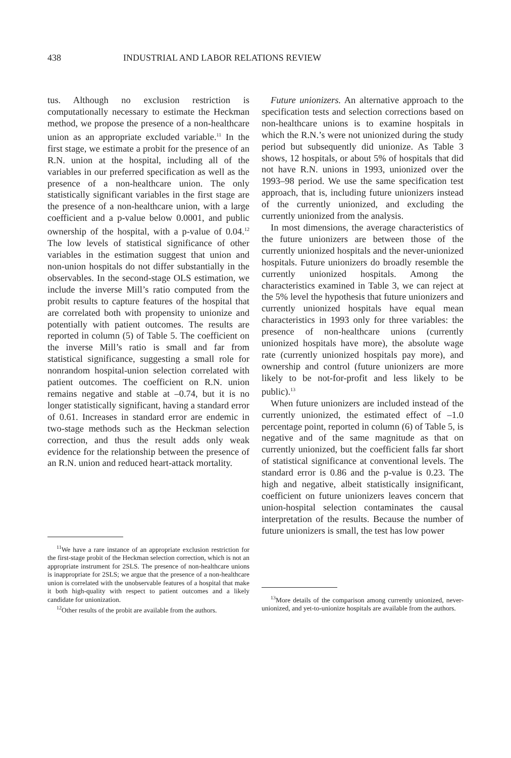438 INDUSTRIAL AND LABOR RELATIONS REVIEW
tus. Although no exclusion restriction is computationally necessary to estimate the Heckman method, we propose the presence of a non-healthcare union as an appropriate excluded variable.<sup>11</sup> In the first stage, we estimate a probit for the presence of an R.N. union at the hospital, including all of the variables in our preferred specification as well as the presence of a non-healthcare union. The only statistically significant variables in the first stage are the presence of a non-healthcare union, with a large coefficient and a p-value below 0.0001, and public ownership of the hospital, with a p-value of 0.04.<sup>12</sup> The low levels of statistical significance of other variables in the estimation suggest that union and non-union hospitals do not differ substantially in the observables. In the second-stage OLS estimation, we include the inverse Mill’s ratio computed from the probit results to capture features of the hospital that are correlated both with propensity to unionize and potentially with patient outcomes. The results are reported in column (5) of Table 5. The coefficient on the inverse Mill’s ratio is small and far from statistical significance, suggesting a small role for nonrandom hospital-union selection correlated with patient outcomes. The coefficient on R.N. union remains negative and stable at –0.74, but it is no longer statistically significant, having a standard error of 0.61. Increases in standard error are endemic in two-stage methods such as the Heckman selection correction, and thus the result adds only weak evidence for the relationship between the presence of an R.N. union and reduced heart-attack mortality.
<sup>11</sup> We have a rare instance of an appropriate exclusion restriction for the first-stage probit of the Heckman selection correction, which is not an appropriate instrument for 2SLS. The presence of non-healthcare unions is inappropriate for 2SLS; we argue that the presence of a non-healthcare union is correlated with the unobservable features of a hospital that make it both high-quality with respect to patient outcomes and a likely candidate for unionization.
<sup>12</sup> Other results of the probit are available from the authors.
Future unionizers. An alternative approach to the specification tests and selection corrections based on non-healthcare unions is to examine hospitals in which the R.N.’s were not unionized during the study period but subsequently did unionize. As Table 3 shows, 12 hospitals, or about 5% of hospitals that did not have R.N. unions in 1993, unionized over the 1993–98 period. We use the same specification test approach, that is, including future unionizers instead of the currently unionized, and excluding the currently unionized from the analysis.
In most dimensions, the average characteristics of the future unionizers are between those of the currently unionized hospitals and the never-unionized hospitals. Future unionizers do broadly resemble the currently unionized hospitals. Among the characteristics examined in Table 3, we can reject at the 5% level the hypothesis that future unionizers and currently unionized hospitals have equal mean characteristics in 1993 only for three variables: the presence of non-healthcare unions (currently unionized hospitals have more), the absolute wage rate (currently unionized hospitals pay more), and ownership and control (future unionizers are more likely to be not-for-profit and less likely to be public).<sup>13</sup>
When future unionizers are included instead of the currently unionized, the estimated effect of –1.0 percentage point, reported in column (6) of Table 5, is negative and of the same magnitude as that on currently unionized, but the coefficient falls far short of statistical significance at conventional levels. The standard error is 0.86 and the p-value is 0.23. The high and negative, albeit statistically insignificant, coefficient on future unionizers leaves concern that union-hospital selection contaminates the causal interpretation of the results. Because the number of future unionizers is small, the test has low power
<sup>13</sup> More details of the comparison among currently unionized, never-unionized, and yet-to-unionize hospitals are available from the authors.